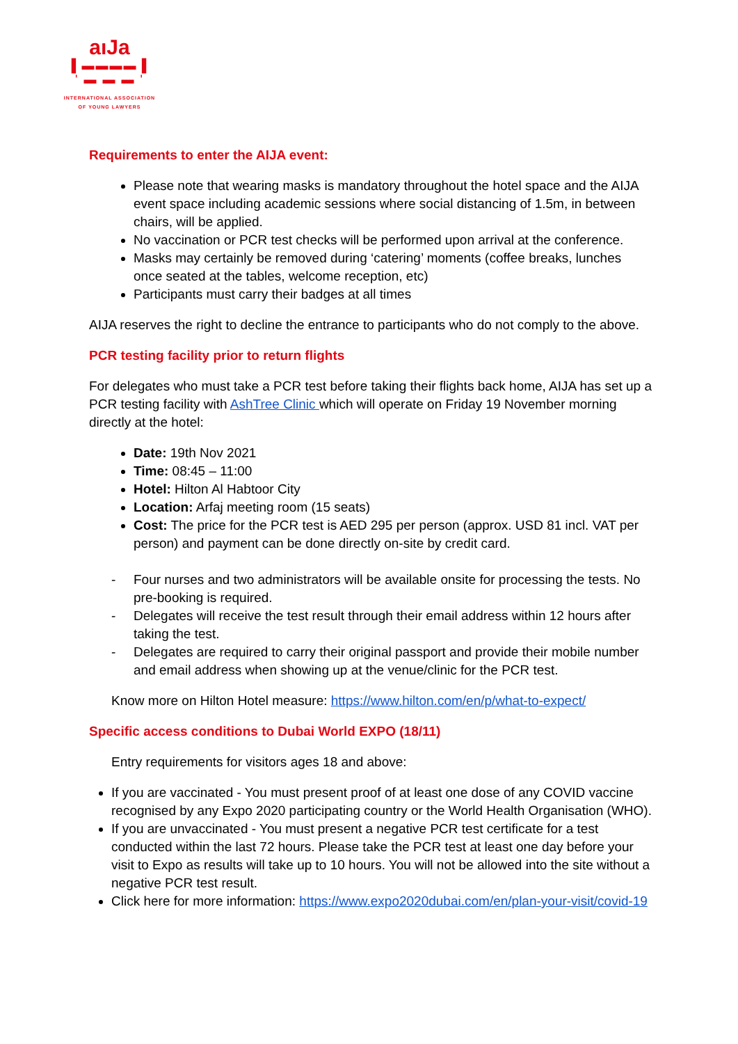aıJa
▌▬▬▬▬▐
' ▬ ▬ ▬ '
INTERNATIONAL ASSOCIATION
OF YOUNG LAWYERS
Requirements to enter the AIJA event:
Please note that wearing masks is mandatory throughout the hotel space and the AIJA event space including academic sessions where social distancing of 1.5m, in between chairs, will be applied.
No vaccination or PCR test checks will be performed upon arrival at the conference.
Masks may certainly be removed during ‘catering’ moments (coffee breaks, lunches once seated at the tables, welcome reception, etc)
Participants must carry their badges at all times
AIJA reserves the right to decline the entrance to participants who do not comply to the above.
PCR testing facility prior to return flights
For delegates who must take a PCR test before taking their flights back home, AIJA has set up a PCR testing facility with AshTree Clinic which will operate on Friday 19 November morning directly at the hotel:
Date: 19th Nov 2021
Time: 08:45 – 11:00
Hotel: Hilton Al Habtoor City
Location: Arfaj meeting room (15 seats)
Cost: The price for the PCR test is AED 295 per person (approx. USD 81 incl. VAT per person) and payment can be done directly on-site by credit card.
- Four nurses and two administrators will be available onsite for processing the tests. No pre-booking is required.
- Delegates will receive the test result through their email address within 12 hours after taking the test.
- Delegates are required to carry their original passport and provide their mobile number and email address when showing up at the venue/clinic for the PCR test.
Know more on Hilton Hotel measure: https://www.hilton.com/en/p/what-to-expect/
Specific access conditions to Dubai World EXPO (18/11)
Entry requirements for visitors ages 18 and above:
If you are vaccinated - You must present proof of at least one dose of any COVID vaccine recognised by any Expo 2020 participating country or the World Health Organisation (WHO).
If you are unvaccinated - You must present a negative PCR test certificate for a test conducted within the last 72 hours. Please take the PCR test at least one day before your visit to Expo as results will take up to 10 hours. You will not be allowed into the site without a negative PCR test result.
Click here for more information: https://www.expo2020dubai.com/en/plan-your-visit/covid-19